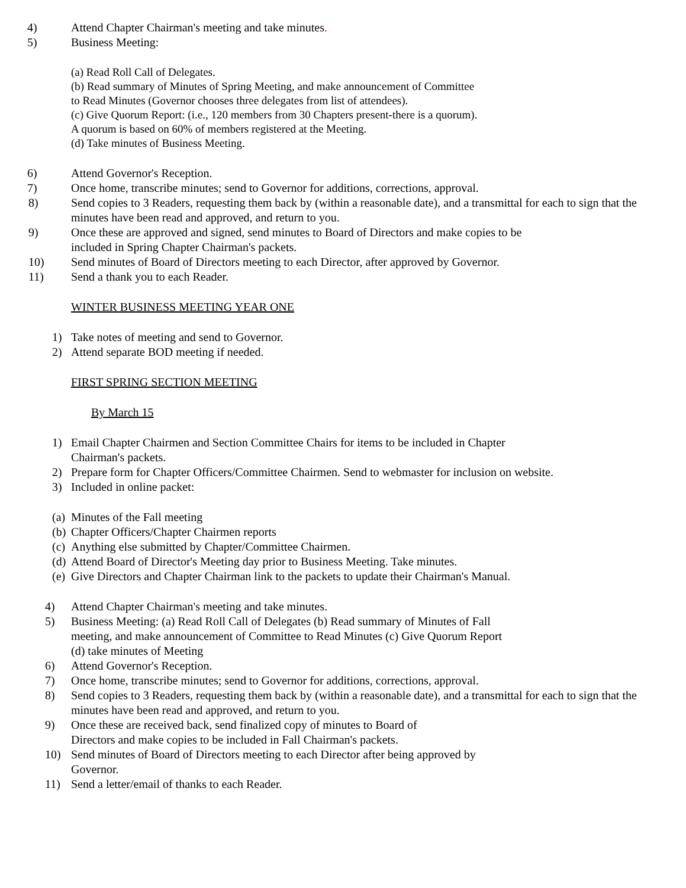4) Attend Chapter Chairman's meeting and take minutes.
5) Business Meeting:
(a) Read Roll Call of Delegates.
(b) Read summary of Minutes of Spring Meeting, and make announcement of Committee
to Read Minutes (Governor chooses three delegates from list of attendees).
(c) Give Quorum Report: (i.e., 120 members from 30 Chapters present-there is a quorum).
A quorum is based on 60% of members registered at the Meeting.
(d) Take minutes of Business Meeting.
6) Attend Governor's Reception.
7) Once home, transcribe minutes; send to Governor for additions, corrections, approval.
8) Send copies to 3 Readers, requesting them back by (within a reasonable date), and a transmittal for each to sign that the minutes have been read and approved, and return to you.
9) Once these are approved and signed, send minutes to Board of Directors and make copies to be
included in Spring Chapter Chairman's packets.
10) Send minutes of Board of Directors meeting to each Director, after approved by Governor.
11) Send a thank you to each Reader.
WINTER BUSINESS MEETING YEAR ONE
1) Take notes of meeting and send to Governor.
2) Attend separate BOD meeting if needed.
FIRST SPRING SECTION MEETING
By March 15
1) Email Chapter Chairmen and Section Committee Chairs for items to be included in Chapter
Chairman's packets.
2) Prepare form for Chapter Officers/Committee Chairmen. Send to webmaster for inclusion on website.
3) Included in online packet:
(a) Minutes of the Fall meeting
(b) Chapter Officers/Chapter Chairmen reports
(c) Anything else submitted by Chapter/Committee Chairmen.
(d) Attend Board of Director's Meeting day prior to Business Meeting. Take minutes.
(e) Give Directors and Chapter Chairman link to the packets to update their Chairman's Manual.
4) Attend Chapter Chairman's meeting and take minutes.
5) Business Meeting: (a) Read Roll Call of Delegates (b) Read summary of Minutes of Fall
meeting, and make announcement of Committee to Read Minutes (c) Give Quorum Report
(d) take minutes of Meeting
6) Attend Governor's Reception.
7) Once home, transcribe minutes; send to Governor for additions, corrections, approval.
8) Send copies to 3 Readers, requesting them back by (within a reasonable date), and a transmittal for each to sign that the minutes have been read and approved, and return to you.
9) Once these are received back, send finalized copy of minutes to Board of
Directors and make copies to be included in Fall Chairman's packets.
10) Send minutes of Board of Directors meeting to each Director after being approved by
Governor.
11) Send a letter/email of thanks to each Reader.